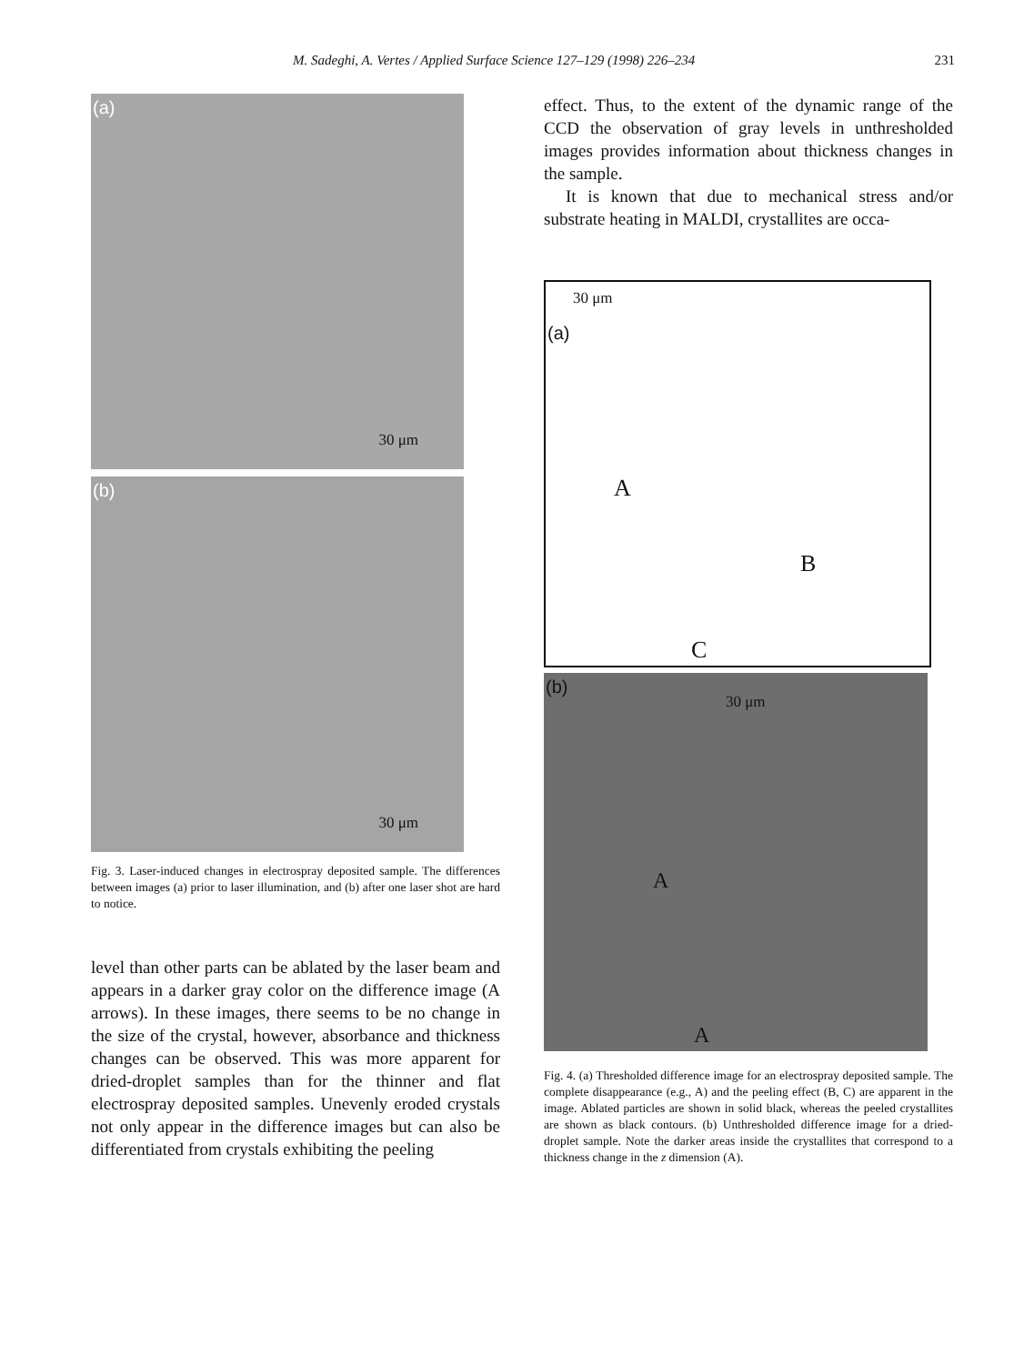M. Sadeghi, A. Vertes / Applied Surface Science 127–129 (1998) 226–234 231
(a)
30 μm
(b)
30 μm
Fig. 3. Laser-induced changes in electrospray deposited sample. The differences between images (a) prior to laser illumination, and (b) after one laser shot are hard to notice.
level than other parts can be ablated by the laser beam and appears in a darker gray color on the difference image (A arrows). In these images, there seems to be no change in the size of the crystal, however, absorbance and thickness changes can be observed. This was more apparent for dried-droplet samples than for the thinner and flat electrospray deposited samples. Unevenly eroded crystals not only appear in the difference images but can also be differentiated from crystals exhibiting the peeling
effect. Thus, to the extent of the dynamic range of the CCD the observation of gray levels in unthresh­olded images provides information about thickness changes in the sample.
It is known that due to mechanical stress and/or substrate heating in MALDI, crystallites are occa-
30 μm
(a)
A
B
C
(b)
30 μm
A
A
Fig. 4. (a) Thresholded difference image for an electrospray deposited sample. The complete disappearance (e.g., A) and the peeling effect (B, C) are apparent in the image. Ablated particles are shown in solid black, whereas the peeled crystallites are shown as black contours. (b) Unthresholded difference image for a dried-droplet sample. Note the darker areas inside the crystallites that correspond to a thickness change in the z dimension (A).